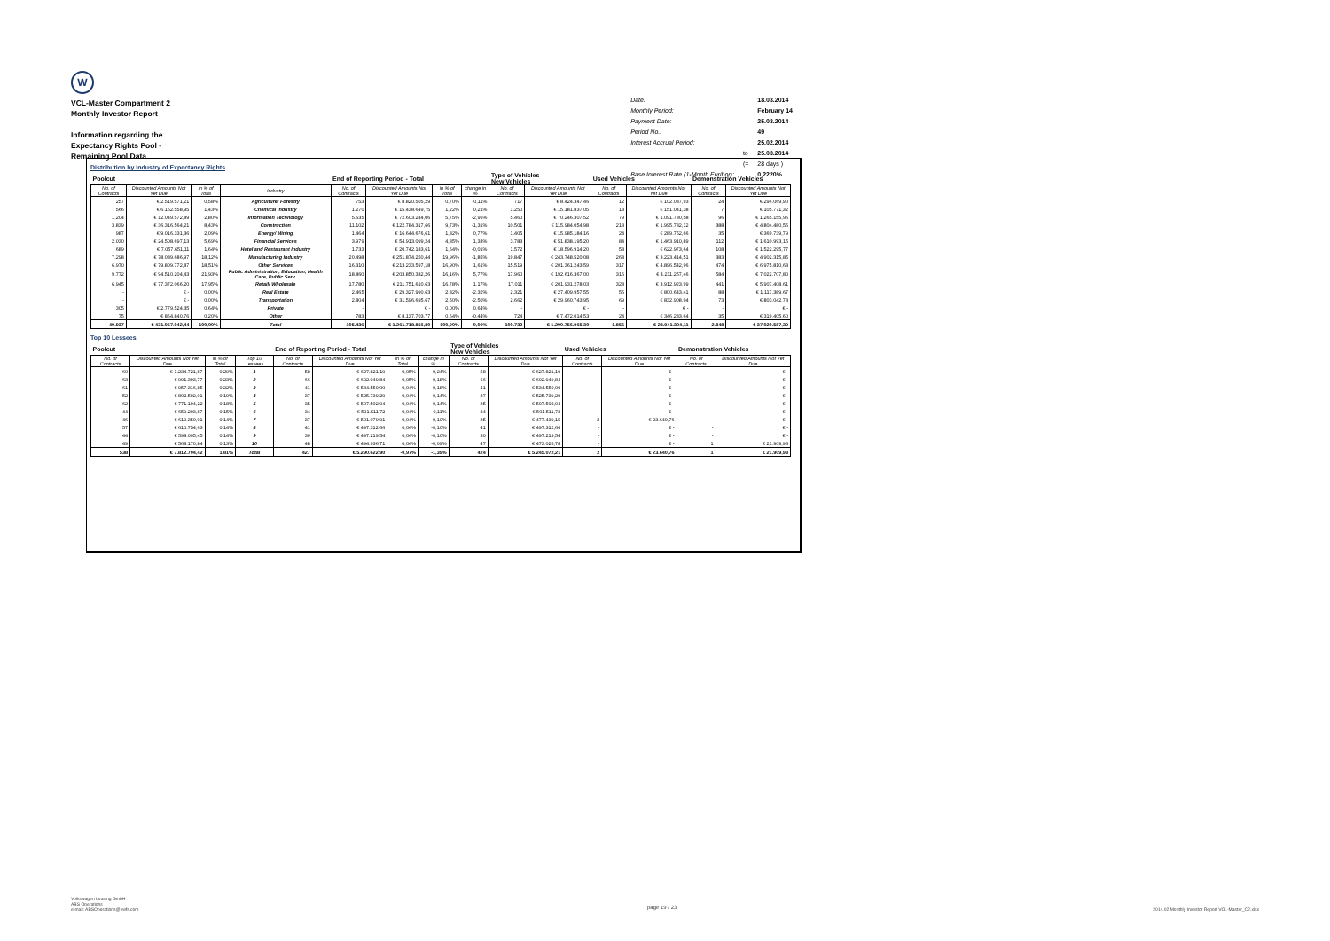W
VCL-Master Compartment 2
Monthly Investor Report
Information regarding the
Expectancy Rights Pool -
Remaining Pool Data
| Date: | | 18.03.2014 |
| Monthly Period: | | February 14 |
| Payment Date: | | 25.03.2014 |
| Period No.: | | 49 |
| Interest Accrual Period: | | 25.02.2014 |
| | to | 25.03.2014 |
| | (= | 28 days ) |
| Base Interest Rate (1-Month Euribor): | | 0,2220% |
Distribution by Industry of Expectancy Rights
| Poolcut | | | | End of Reporting Period - Total | | | | Type of Vehicles New Vehicles | | Used Vehicles | | Demonstration Vehicles | |
| --- | --- | --- | --- | --- | --- | --- | --- | --- | --- | --- | --- | --- | --- |
| No. of Contracts | Discounted Amounts Not Yet Due | in % of Total | Industry | No. of Contracts | Discounted Amounts Not Yet Due | in % of Total | change in % | No. of Contracts | Discounted Amounts Not Yet Due | No. of Contracts | Discounted Amounts Not Yet Due | No. of Contracts | Discounted Amounts Not Yet Due |
| 257 | € 2.519.571,21 | 0,58% | Agriculture/ Forestry | 753 | € 8.820.505,29 | 0,70% | -0,11% | 717 | € 8.424.347,46 | 12 | € 102.087,93 | 24 | € 294.069,90 |
| 566 | € 6.162.558,95 | 1,43% | Chemical Industry | 1.270 | € 15.438.649,75 | 1,22% | 0,21% | 1.250 | € 15.181.837,05 | 13 | € 151.041,38 | 7 | € 105.771,32 |
| 1.204 | € 12.049.572,89 | 2,80% | Information Technology | 5.635 | € 72.603.244,06 | 5,75% | -2,96% | 5.460 | € 70.246.307,52 | 79 | € 1.091.780,58 | 96 | € 1.265.155,96 |
| 3.839 | € 36.316.564,21 | 8,43% | Construction | 11.102 | € 122.784.317,66 | 9,73% | -1,31% | 10.501 | € 115.984.054,98 | 213 | € 1.995.782,12 | 388 | € 4.804.480,56 |
| 987 | € 9.016.331,36 | 2,09% | Energy/ Mining | 1.464 | € 16.644.676,61 | 1,32% | 0,77% | 1.405 | € 15.985.184,16 | 24 | € 289.752,66 | 35 | € 369.739,79 |
| 2.030 | € 24.508.697,13 | 5,69% | Financial Services | 3.979 | € 54.913.099,24 | 4,35% | 1,33% | 3.783 | € 51.838.195,20 | 84 | € 1.463.910,89 | 112 | € 1.610.993,15 |
| 689 | € 7.057.651,11 | 1,64% | Hotel and Restaurant Industry | 1.733 | € 20.742.183,61 | 1,64% | -0,01% | 1.572 | € 18.596.914,20 | 53 | € 622.973,64 | 108 | € 1.522.295,77 |
| 7.298 | € 78.089.686,97 | 18,12% | Manufacturing Industry | 20.498 | € 251.874.250,44 | 19,96% | -1,85% | 19.847 | € 243.748.520,08 | 268 | € 3.223.414,51 | 383 | € 4.902.315,85 |
| 6.970 | € 79.809.772,87 | 18,51% | Other Services | 16.310 | € 213.233.597,18 | 16,90% | 1,61% | 15.519 | € 201.361.243,59 | 317 | € 4.896.542,96 | 474 | € 6.975.810,63 |
| 9.772 | € 94.510.204,43 | 21,93% | Public Administration, Education, Health Care, Public Serv. | 18.860 | € 203.850.332,26 | 16,16% | 5,77% | 17.960 | € 192.616.367,00 | 316 | € 4.211.257,46 | 584 | € 7.022.707,80 |
| 6.945 | € 77.372.066,20 | 17,95% | Retail/ Wholesale | 17.780 | € 211.751.610,63 | 16,78% | 1,17% | 17.011 | € 201.931.278,03 | 328 | € 3.912.923,99 | 441 | € 5.907.408,61 |
| - | € - | 0,00% | Real Estate | 2.465 | € 29.327.990,63 | 2,32% | -2,32% | 2.321 | € 27.409.957,55 | 56 | € 800.643,41 | 88 | € 1.117.389,67 |
| - | € - | 0,00% | Transportation | 2.804 | € 31.596.695,67 | 2,50% | -2,50% | 2.662 | € 29.960.743,95 | 69 | € 832.908,94 | 73 | € 803.042,78 |
| 305 | € 2.779.524,35 | 0,64% | Private | - | € - | 0,00% | 0,64% | - | € - | - | € - | - | € - |
| 75 | € 864.840,76 | 0,20% | Other | 783 | € 8.137.703,77 | 0,64% | -0,44% | 724 | € 7.472.014,53 | 24 | € 346.283,64 | 35 | € 319.405,60 |
| 40.937 | € 431.057.042,44 | 100,00% | Total | 105.436 | € 1.261.718.856,80 | 100,00% | 0,00% | 100.732 | € 1.200.756.965,30 | 1.856 | € 23.941.304,11 | 2.848 | € 37.020.587,39 |
Top 10 Lessees
| Poolcut | | | | End of Reporting Period - Total | | | | Type of Vehicles New Vehicles | | Used Vehicles | | Demonstration Vehicles | |
| --- | --- | --- | --- | --- | --- | --- | --- | --- | --- | --- | --- | --- | --- |
| No. of Contracts | Discounted Amounts Not Yet Due | in % of Total | Top 10 Lessees | No. of Contracts | Discounted Amounts Not Yet Due | in % of Total | change in % | No. of Contracts | Discounted Amounts Not Yet Due | No. of Contracts | Discounted Amounts Not Yet Due | No. of Contracts | Discounted Amounts Not Yet Due |
| 60 | € 1.234.721,87 | 0,29% | 1 | 58 | € 627.821,19 | 0,05% | -0,24% | 58 | € 627.821,19 | - | € - | - | € - |
| 63 | € 991.393,77 | 0,23% | 2 | 66 | € 602.949,84 | 0,05% | -0,18% | 66 | € 602.949,84 | - | € - | - | € - |
| 61 | € 957.316,85 | 0,22% | 3 | 41 | € 534.550,00 | 0,04% | -0,18% | 41 | € 534.550,00 | - | € - | - | € - |
| 52 | € 802.592,91 | 0,19% | 4 | 37 | € 525.739,29 | 0,04% | -0,14% | 37 | € 525.739,29 | - | € - | - | € - |
| 62 | € 771.194,22 | 0,18% | 5 | 35 | € 507.502,04 | 0,04% | -0,14% | 35 | € 507.502,04 | - | € - | - | € - |
| 44 | € 659.203,87 | 0,15% | 6 | 34 | € 501.511,72 | 0,04% | -0,11% | 34 | € 501.511,72 | - | € - | - | € - |
| 46 | € 619.350,01 | 0,14% | 7 | 37 | € 501.079,91 | 0,04% | -0,10% | 35 | € 477.439,15 | 2 | € 23.640,76 | - | € - |
| 57 | € 610.754,63 | 0,14% | 8 | 41 | € 497.312,66 | 0,04% | -0,10% | 41 | € 497.312,66 | - | € - | - | € - |
| 44 | € 598.005,45 | 0,14% | 9 | 30 | € 497.219,54 | 0,04% | -0,10% | 30 | € 497.219,54 | - | € - | - | € - |
| 49 | € 568.170,84 | 0,13% | 10 | 48 | € 494.936,71 | 0,04% | -0,09% | 47 | € 473.026,78 | - | € - | 1 | € 21.909,93 |
| 538 | € 7.812.704,42 | 1,81% | Total | 427 | € 5.290.622,90 | -0,97% | -1,39% | 424 | € 5.245.072,21 | 2 | € 23.640,76 | 1 | € 21.909,93 |
Volkswagen Leasing GmbH
ABS Operations
e-mail: ABSOperations@vwfs.com
page 19 / 23
2014.02 Monthly Investor Report VCL-Master_C2.xlsx